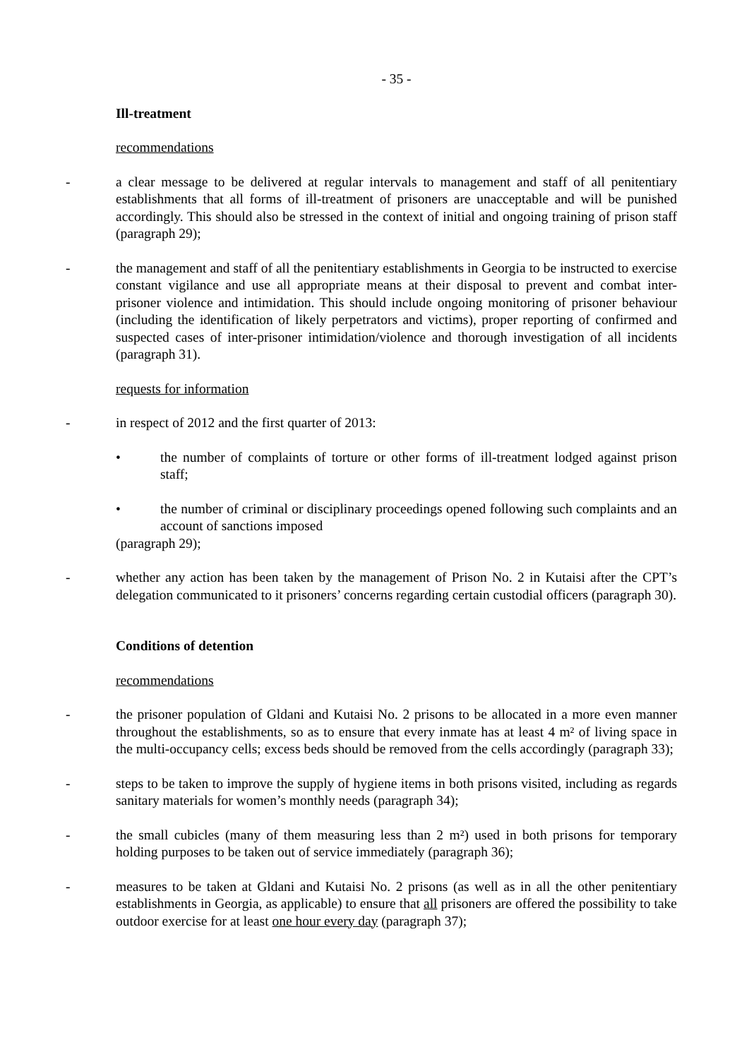- 35 -
Ill-treatment
recommendations
- a clear message to be delivered at regular intervals to management and staff of all penitentiary establishments that all forms of ill-treatment of prisoners are unacceptable and will be punished accordingly. This should also be stressed in the context of initial and ongoing training of prison staff (paragraph 29);
- the management and staff of all the penitentiary establishments in Georgia to be instructed to exercise constant vigilance and use all appropriate means at their disposal to prevent and combat inter-prisoner violence and intimidation. This should include ongoing monitoring of prisoner behaviour (including the identification of likely perpetrators and victims), proper reporting of confirmed and suspected cases of inter-prisoner intimidation/violence and thorough investigation of all incidents (paragraph 31).
requests for information
- in respect of 2012 and the first quarter of 2013:
• the number of complaints of torture or other forms of ill-treatment lodged against prison staff;
• the number of criminal or disciplinary proceedings opened following such complaints and an account of sanctions imposed
(paragraph 29);
- whether any action has been taken by the management of Prison No. 2 in Kutaisi after the CPT’s delegation communicated to it prisoners’ concerns regarding certain custodial officers (paragraph 30).
Conditions of detention
recommendations
- the prisoner population of Gldani and Kutaisi No. 2 prisons to be allocated in a more even manner throughout the establishments, so as to ensure that every inmate has at least 4 m² of living space in the multi-occupancy cells; excess beds should be removed from the cells accordingly (paragraph 33);
- steps to be taken to improve the supply of hygiene items in both prisons visited, including as regards sanitary materials for women’s monthly needs (paragraph 34);
- the small cubicles (many of them measuring less than 2 m²) used in both prisons for temporary holding purposes to be taken out of service immediately (paragraph 36);
- measures to be taken at Gldani and Kutaisi No. 2 prisons (as well as in all the other penitentiary establishments in Georgia, as applicable) to ensure that all prisoners are offered the possibility to take outdoor exercise for at least one hour every day (paragraph 37);